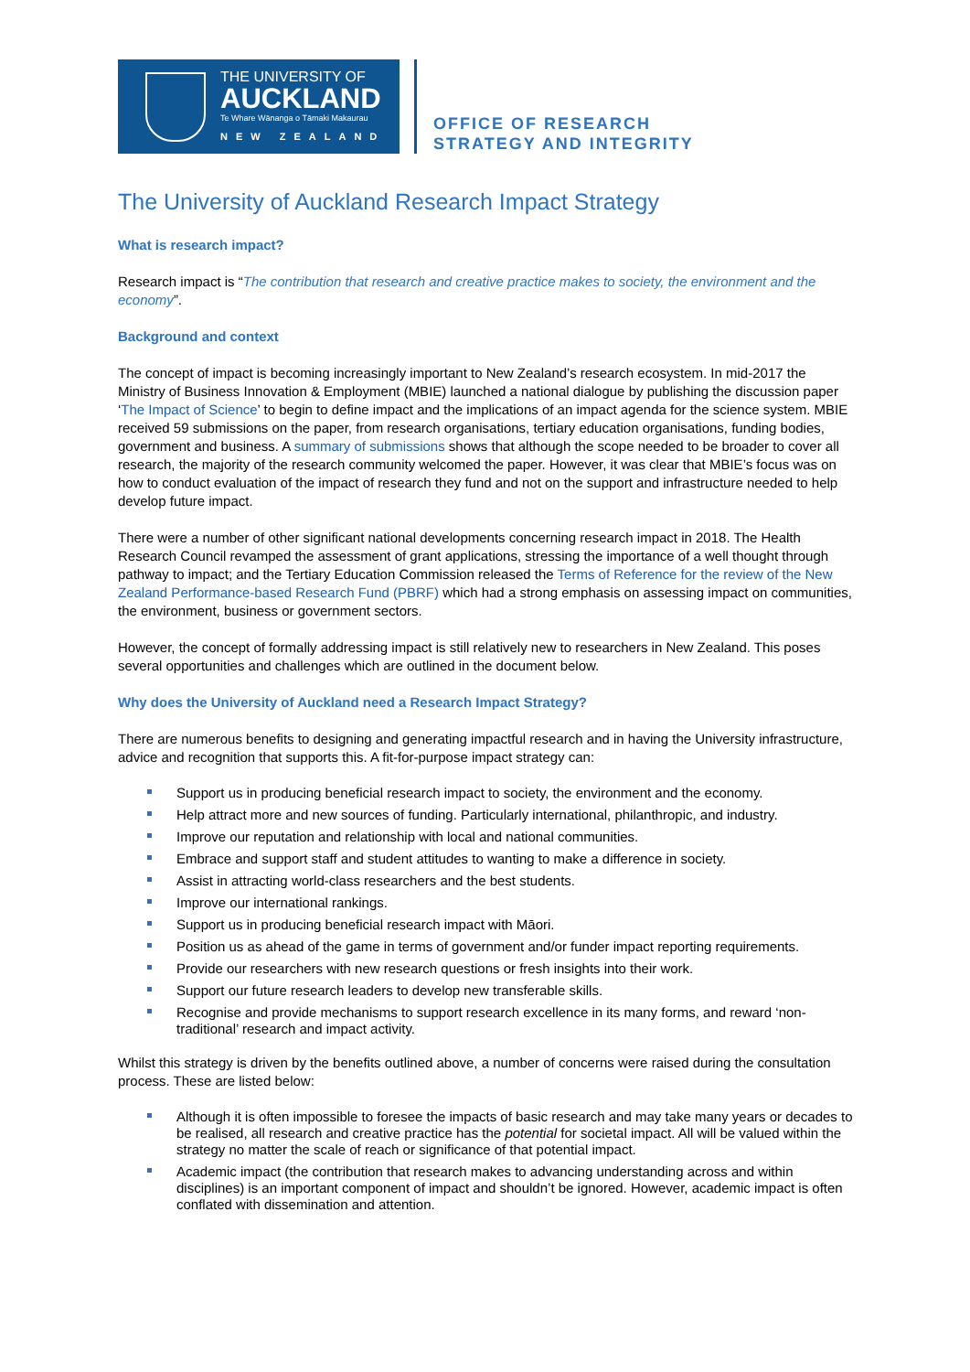THE UNIVERSITY OF
AUCKLAND
Te Whare Wānanga o Tāmaki Makaurau
NEW ZEALAND
OFFICE OF RESEARCH
STRATEGY AND INTEGRITY
The University of Auckland Research Impact Strategy
What is research impact?
Research impact is “The contribution that research and creative practice makes to society, the environment and the economy”.
Background and context
The concept of impact is becoming increasingly important to New Zealand’s research ecosystem. In mid-2017 the Ministry of Business Innovation & Employment (MBIE) launched a national dialogue by publishing the discussion paper ‘The Impact of Science’ to begin to define impact and the implications of an impact agenda for the science system. MBIE received 59 submissions on the paper, from research organisations, tertiary education organisations, funding bodies, government and business. A summary of submissions shows that although the scope needed to be broader to cover all research, the majority of the research community welcomed the paper. However, it was clear that MBIE’s focus was on how to conduct evaluation of the impact of research they fund and not on the support and infrastructure needed to help develop future impact.
There were a number of other significant national developments concerning research impact in 2018. The Health Research Council revamped the assessment of grant applications, stressing the importance of a well thought through pathway to impact; and the Tertiary Education Commission released the Terms of Reference for the review of the New Zealand Performance-based Research Fund (PBRF) which had a strong emphasis on assessing impact on communities, the environment, business or government sectors.
However, the concept of formally addressing impact is still relatively new to researchers in New Zealand. This poses several opportunities and challenges which are outlined in the document below.
Why does the University of Auckland need a Research Impact Strategy?
There are numerous benefits to designing and generating impactful research and in having the University infrastructure, advice and recognition that supports this. A fit-for-purpose impact strategy can:
Support us in producing beneficial research impact to society, the environment and the economy.
Help attract more and new sources of funding. Particularly international, philanthropic, and industry.
Improve our reputation and relationship with local and national communities.
Embrace and support staff and student attitudes to wanting to make a difference in society.
Assist in attracting world-class researchers and the best students.
Improve our international rankings.
Support us in producing beneficial research impact with Māori.
Position us as ahead of the game in terms of government and/or funder impact reporting requirements.
Provide our researchers with new research questions or fresh insights into their work.
Support our future research leaders to develop new transferable skills.
Recognise and provide mechanisms to support research excellence in its many forms, and reward ‘non-traditional’ research and impact activity.
Whilst this strategy is driven by the benefits outlined above, a number of concerns were raised during the consultation process. These are listed below:
Although it is often impossible to foresee the impacts of basic research and may take many years or decades to be realised, all research and creative practice has the potential for societal impact. All will be valued within the strategy no matter the scale of reach or significance of that potential impact.
Academic impact (the contribution that research makes to advancing understanding across and within disciplines) is an important component of impact and shouldn’t be ignored. However, academic impact is often conflated with dissemination and attention.